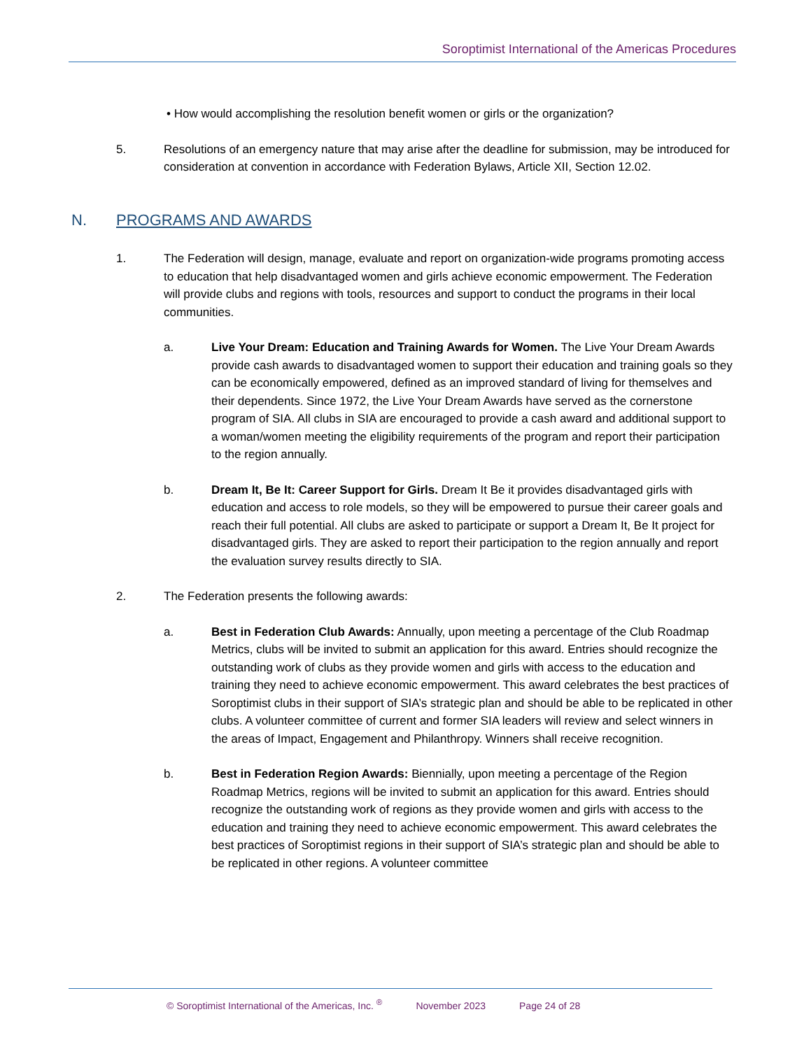Soroptimist International of the Americas Procedures
• How would accomplishing the resolution benefit women or girls or the organization?
5. Resolutions of an emergency nature that may arise after the deadline for submission, may be introduced for consideration at convention in accordance with Federation Bylaws, Article XII, Section 12.02.
N. PROGRAMS AND AWARDS
1. The Federation will design, manage, evaluate and report on organization-wide programs promoting access to education that help disadvantaged women and girls achieve economic empowerment. The Federation will provide clubs and regions with tools, resources and support to conduct the programs in their local communities.
a. Live Your Dream: Education and Training Awards for Women. The Live Your Dream Awards provide cash awards to disadvantaged women to support their education and training goals so they can be economically empowered, defined as an improved standard of living for themselves and their dependents. Since 1972, the Live Your Dream Awards have served as the cornerstone program of SIA. All clubs in SIA are encouraged to provide a cash award and additional support to a woman/women meeting the eligibility requirements of the program and report their participation to the region annually.
b. Dream It, Be It: Career Support for Girls. Dream It Be it provides disadvantaged girls with education and access to role models, so they will be empowered to pursue their career goals and reach their full potential. All clubs are asked to participate or support a Dream It, Be It project for disadvantaged girls. They are asked to report their participation to the region annually and report the evaluation survey results directly to SIA.
2. The Federation presents the following awards:
a. Best in Federation Club Awards: Annually, upon meeting a percentage of the Club Roadmap Metrics, clubs will be invited to submit an application for this award. Entries should recognize the outstanding work of clubs as they provide women and girls with access to the education and training they need to achieve economic empowerment. This award celebrates the best practices of Soroptimist clubs in their support of SIA’s strategic plan and should be able to be replicated in other clubs. A volunteer committee of current and former SIA leaders will review and select winners in the areas of Impact, Engagement and Philanthropy. Winners shall receive recognition.
b. Best in Federation Region Awards: Biennially, upon meeting a percentage of the Region Roadmap Metrics, regions will be invited to submit an application for this award. Entries should recognize the outstanding work of regions as they provide women and girls with access to the education and training they need to achieve economic empowerment. This award celebrates the best practices of Soroptimist regions in their support of SIA’s strategic plan and should be able to be replicated in other regions. A volunteer committee
© Soroptimist International of the Americas, Inc. <sup>®</sup> November 2023 Page 24 of 28